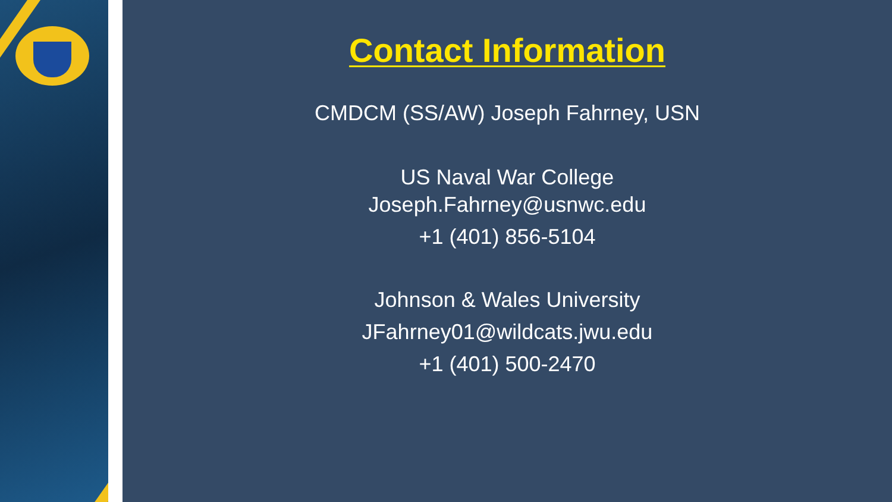Contact Information
CMDCM (SS/AW) Joseph Fahrney, USN
US Naval War College
Joseph.Fahrney@usnwc.edu
+1 (401) 856-5104
Johnson & Wales University
JFahrney01@wildcats.jwu.edu
+1 (401) 500-2470